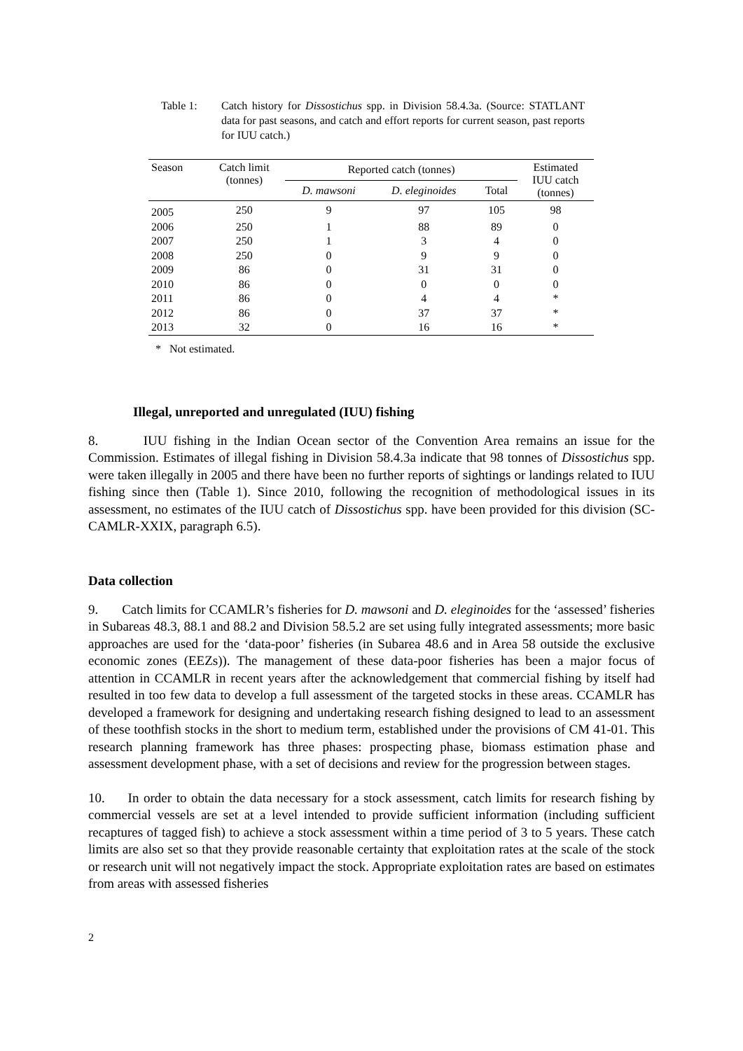Table 1: Catch history for Dissostichus spp. in Division 58.4.3a. (Source: STATLANT data for past seasons, and catch and effort reports for current season, past reports for IUU catch.)
| Season | Catch limit (tonnes) | Reported catch (tonnes) | | | Estimated IUU catch (tonnes) |
| --- | --- | --- | --- | --- | --- |
| | | D. mawsoni | D. eleginoides | Total | |
| 2005 | 250 | 9 | 97 | 105 | 98 |
| 2006 | 250 | 1 | 88 | 89 | 0 |
| 2007 | 250 | 1 | 3 | 4 | 0 |
| 2008 | 250 | 0 | 9 | 9 | 0 |
| 2009 | 86 | 0 | 31 | 31 | 0 |
| 2010 | 86 | 0 | 0 | 0 | 0 |
| 2011 | 86 | 0 | 4 | 4 | * |
| 2012 | 86 | 0 | 37 | 37 | * |
| 2013 | 32 | 0 | 16 | 16 | * |
* Not estimated.
Illegal, unreported and unregulated (IUU) fishing
8. IUU fishing in the Indian Ocean sector of the Convention Area remains an issue for the Commission. Estimates of illegal fishing in Division 58.4.3a indicate that 98 tonnes of Dissostichus spp. were taken illegally in 2005 and there have been no further reports of sightings or landings related to IUU fishing since then (Table 1). Since 2010, following the recognition of methodological issues in its assessment, no estimates of the IUU catch of Dissostichus spp. have been provided for this division (SC-CAMLR-XXIX, paragraph 6.5).
Data collection
9. Catch limits for CCAMLR’s fisheries for D. mawsoni and D. eleginoides for the ‘assessed’ fisheries in Subareas 48.3, 88.1 and 88.2 and Division 58.5.2 are set using fully integrated assessments; more basic approaches are used for the ‘data-poor’ fisheries (in Subarea 48.6 and in Area 58 outside the exclusive economic zones (EEZs)). The management of these data-poor fisheries has been a major focus of attention in CCAMLR in recent years after the acknowledgement that commercial fishing by itself had resulted in too few data to develop a full assessment of the targeted stocks in these areas. CCAMLR has developed a framework for designing and undertaking research fishing designed to lead to an assessment of these toothfish stocks in the short to medium term, established under the provisions of CM 41-01. This research planning framework has three phases: prospecting phase, biomass estimation phase and assessment development phase, with a set of decisions and review for the progression between stages.
10. In order to obtain the data necessary for a stock assessment, catch limits for research fishing by commercial vessels are set at a level intended to provide sufficient information (including sufficient recaptures of tagged fish) to achieve a stock assessment within a time period of 3 to 5 years. These catch limits are also set so that they provide reasonable certainty that exploitation rates at the scale of the stock or research unit will not negatively impact the stock. Appropriate exploitation rates are based on estimates from areas with assessed fisheries
2